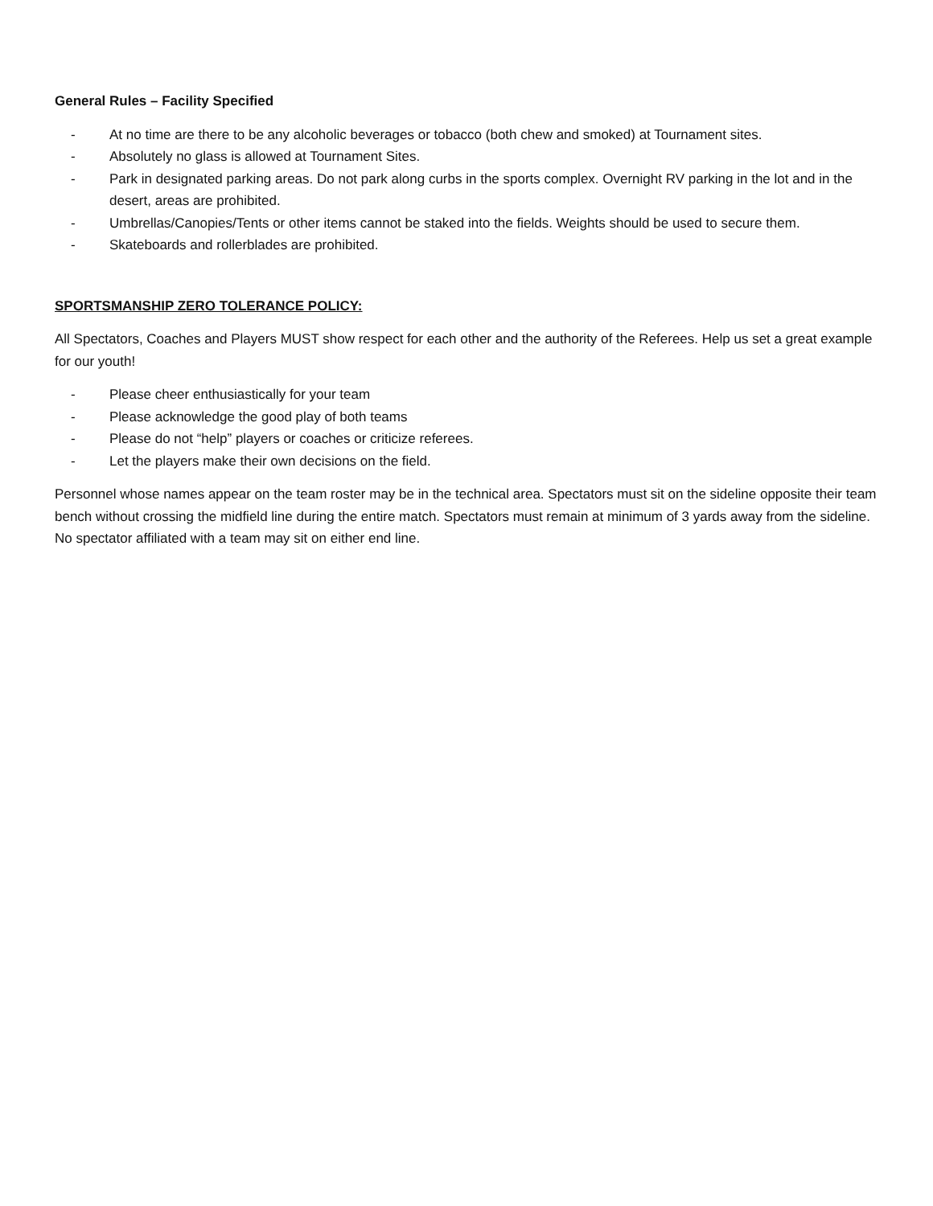General Rules – Facility Specified
- At no time are there to be any alcoholic beverages or tobacco (both chew and smoked) at Tournament sites.
- Absolutely no glass is allowed at Tournament Sites.
- Park in designated parking areas. Do not park along curbs in the sports complex. Overnight RV parking in the lot and in the desert, areas are prohibited.
- Umbrellas/Canopies/Tents or other items cannot be staked into the fields. Weights should be used to secure them.
- Skateboards and rollerblades are prohibited.
SPORTSMANSHIP ZERO TOLERANCE POLICY:
All Spectators, Coaches and Players MUST show respect for each other and the authority of the Referees. Help us set a great example for our youth!
- Please cheer enthusiastically for your team
- Please acknowledge the good play of both teams
- Please do not “help” players or coaches or criticize referees.
- Let the players make their own decisions on the field.
Personnel whose names appear on the team roster may be in the technical area. Spectators must sit on the sideline opposite their team bench without crossing the midfield line during the entire match. Spectators must remain at minimum of 3 yards away from the sideline. No spectator affiliated with a team may sit on either end line.